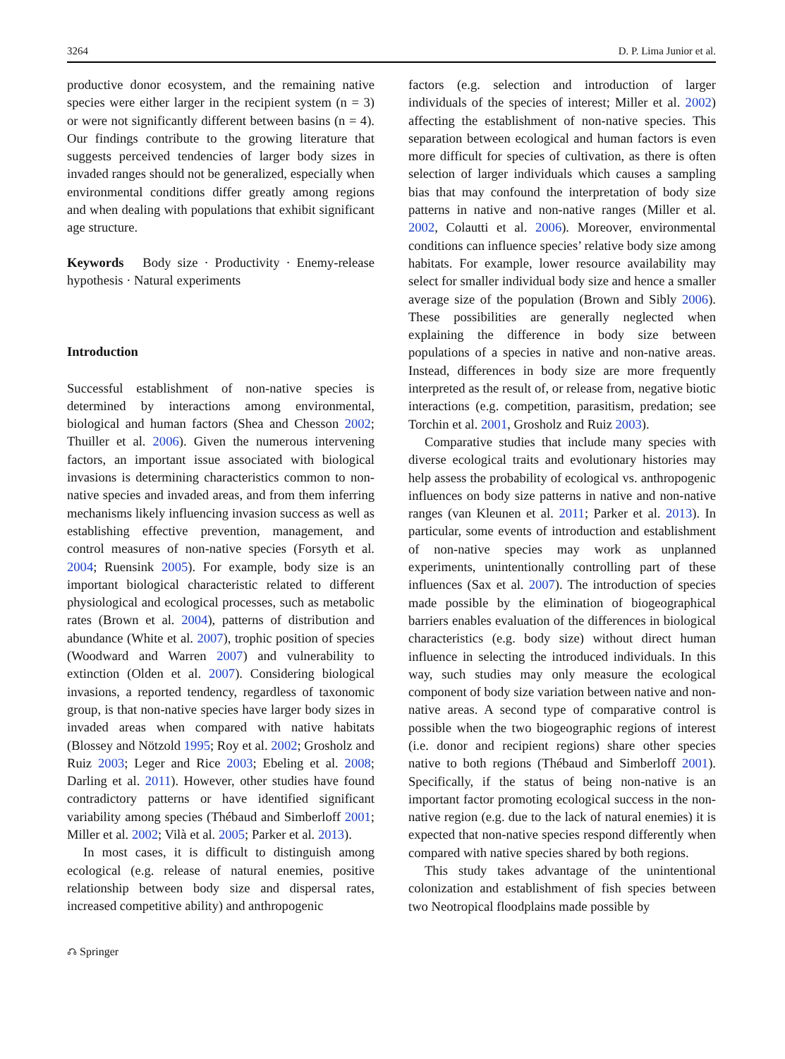3264 D. P. Lima Junior et al.
productive donor ecosystem, and the remaining native species were either larger in the recipient system (n = 3) or were not significantly different between basins (n = 4). Our findings contribute to the growing literature that suggests perceived tendencies of larger body sizes in invaded ranges should not be generalized, especially when environmental conditions differ greatly among regions and when dealing with populations that exhibit significant age structure.
Keywords Body size · Productivity · Enemy-release hypothesis · Natural experiments
Introduction
Successful establishment of non-native species is determined by interactions among environmental, biological and human factors (Shea and Chesson 2002; Thuiller et al. 2006). Given the numerous intervening factors, an important issue associated with biological invasions is determining characteristics common to non-native species and invaded areas, and from them inferring mechanisms likely influencing invasion success as well as establishing effective prevention, management, and control measures of non-native species (Forsyth et al. 2004; Ruensink 2005). For example, body size is an important biological characteristic related to different physiological and ecological processes, such as metabolic rates (Brown et al. 2004), patterns of distribution and abundance (White et al. 2007), trophic position of species (Woodward and Warren 2007) and vulnerability to extinction (Olden et al. 2007). Considering biological invasions, a reported tendency, regardless of taxonomic group, is that non-native species have larger body sizes in invaded areas when compared with native habitats (Blossey and Nötzold 1995; Roy et al. 2002; Grosholz and Ruiz 2003; Leger and Rice 2003; Ebeling et al. 2008; Darling et al. 2011). However, other studies have found contradictory patterns or have identified significant variability among species (Thébaud and Simberloff 2001; Miller et al. 2002; Vilà et al. 2005; Parker et al. 2013).
In most cases, it is difficult to distinguish among ecological (e.g. release of natural enemies, positive relationship between body size and dispersal rates, increased competitive ability) and anthropogenic
⎌ Springer
factors (e.g. selection and introduction of larger individuals of the species of interest; Miller et al. 2002) affecting the establishment of non-native species. This separation between ecological and human factors is even more difficult for species of cultivation, as there is often selection of larger individuals which causes a sampling bias that may confound the interpretation of body size patterns in native and non-native ranges (Miller et al. 2002, Colautti et al. 2006). Moreover, environmental conditions can influence species’ relative body size among habitats. For example, lower resource availability may select for smaller individual body size and hence a smaller average size of the population (Brown and Sibly 2006). These possibilities are generally neglected when explaining the difference in body size between populations of a species in native and non-native areas. Instead, differences in body size are more frequently interpreted as the result of, or release from, negative biotic interactions (e.g. competition, parasitism, predation; see Torchin et al. 2001, Grosholz and Ruiz 2003).
Comparative studies that include many species with diverse ecological traits and evolutionary histories may help assess the probability of ecological vs. anthropogenic influences on body size patterns in native and non-native ranges (van Kleunen et al. 2011; Parker et al. 2013). In particular, some events of introduction and establishment of non-native species may work as unplanned experiments, unintentionally controlling part of these influences (Sax et al. 2007). The introduction of species made possible by the elimination of biogeographical barriers enables evaluation of the differences in biological characteristics (e.g. body size) without direct human influence in selecting the introduced individuals. In this way, such studies may only measure the ecological component of body size variation between native and non-native areas. A second type of comparative control is possible when the two biogeographic regions of interest (i.e. donor and recipient regions) share other species native to both regions (Thébaud and Simberloff 2001). Specifically, if the status of being non-native is an important factor promoting ecological success in the non-native region (e.g. due to the lack of natural enemies) it is expected that non-native species respond differently when compared with native species shared by both regions.
This study takes advantage of the unintentional colonization and establishment of fish species between two Neotropical floodplains made possible by